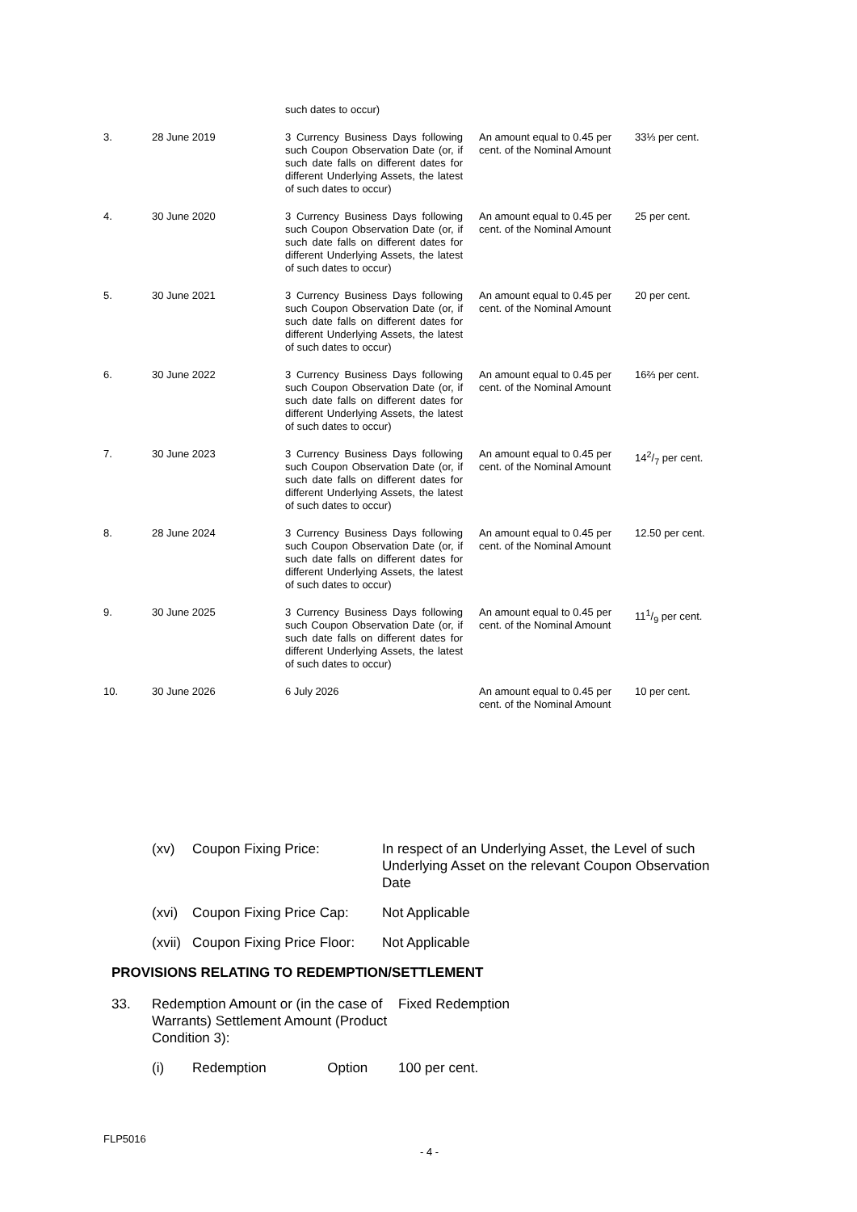| | | such dates to occur) | | |
| 3. | 28 June 2019 | 3 Currency Business Days following such Coupon Observation Date (or, if such date falls on different dates for different Underlying Assets, the latest of such dates to occur) | An amount equal to 0.45 per cent. of the Nominal Amount | 33⅓ per cent. |
| 4. | 30 June 2020 | 3 Currency Business Days following such Coupon Observation Date (or, if such date falls on different dates for different Underlying Assets, the latest of such dates to occur) | An amount equal to 0.45 per cent. of the Nominal Amount | 25 per cent. |
| 5. | 30 June 2021 | 3 Currency Business Days following such Coupon Observation Date (or, if such date falls on different dates for different Underlying Assets, the latest of such dates to occur) | An amount equal to 0.45 per cent. of the Nominal Amount | 20 per cent. |
| 6. | 30 June 2022 | 3 Currency Business Days following such Coupon Observation Date (or, if such date falls on different dates for different Underlying Assets, the latest of such dates to occur) | An amount equal to 0.45 per cent. of the Nominal Amount | 16⅔ per cent. |
| 7. | 30 June 2023 | 3 Currency Business Days following such Coupon Observation Date (or, if such date falls on different dates for different Underlying Assets, the latest of such dates to occur) | An amount equal to 0.45 per cent. of the Nominal Amount | 142/7 per cent. |
| 8. | 28 June 2024 | 3 Currency Business Days following such Coupon Observation Date (or, if such date falls on different dates for different Underlying Assets, the latest of such dates to occur) | An amount equal to 0.45 per cent. of the Nominal Amount | 12.50 per cent. |
| 9. | 30 June 2025 | 3 Currency Business Days following such Coupon Observation Date (or, if such date falls on different dates for different Underlying Assets, the latest of such dates to occur) | An amount equal to 0.45 per cent. of the Nominal Amount | 111/9 per cent. |
| 10. | 30 June 2026 | 6 July 2026 | An amount equal to 0.45 per cent. of the Nominal Amount | 10 per cent. |
(xv) Coupon Fixing Price: In respect of an Underlying Asset, the Level of such Underlying Asset on the relevant Coupon Observation Date
(xvi) Coupon Fixing Price Cap: Not Applicable
(xvii) Coupon Fixing Price Floor: Not Applicable
PROVISIONS RELATING TO REDEMPTION/SETTLEMENT
33. Redemption Amount or (in the case of Warrants) Settlement Amount (Product Condition 3): Fixed Redemption
(i) Redemption Option 100 per cent.
FLP5016
- 4 -